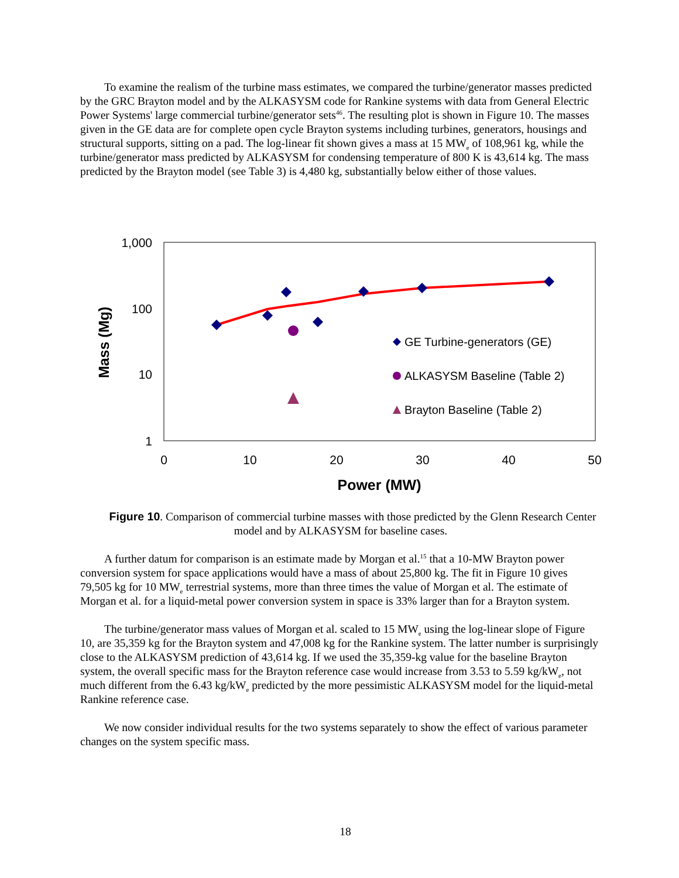To examine the realism of the turbine mass estimates, we compared the turbine/generator masses predicted by the GRC Brayton model and by the ALKASYSM code for Rankine systems with data from General Electric Power Systems' large commercial turbine/generator sets<sup>46</sup>. The resulting plot is shown in Figure 10. The masses given in the GE data are for complete open cycle Brayton systems including turbines, generators, housings and structural supports, sitting on a pad. The log-linear fit shown gives a mass at 15 MW<sub>e</sub> of 108,961 kg, while the turbine/generator mass predicted by ALKASYSM for condensing temperature of 800 K is 43,614 kg. The mass predicted by the Brayton model (see Table 3) is 4,480 kg, substantially below either of those values.
1,000
100
10
1
0
10
20
30
40
50
Power (MW)
Mass (Mg)
GE Turbine-generators (GE)
ALKASYSM Baseline (Table 2)
Brayton Baseline (Table 2)
Figure 10. Comparison of commercial turbine masses with those predicted by the Glenn Research Center model and by ALKASYSM for baseline cases.
A further datum for comparison is an estimate made by Morgan et al.<sup>15</sup> that a 10-MW Brayton power conversion system for space applications would have a mass of about 25,800 kg. The fit in Figure 10 gives 79,505 kg for 10 MW<sub>e</sub> terrestrial systems, more than three times the value of Morgan et al. The estimate of Morgan et al. for a liquid-metal power conversion system in space is 33% larger than for a Brayton system.
The turbine/generator mass values of Morgan et al. scaled to 15 MW<sub>e</sub> using the log-linear slope of Figure 10, are 35,359 kg for the Brayton system and 47,008 kg for the Rankine system. The latter number is surprisingly close to the ALKASYSM prediction of 43,614 kg. If we used the 35,359-kg value for the baseline Brayton system, the overall specific mass for the Brayton reference case would increase from 3.53 to 5.59 kg/kW<sub>e</sub>, not much different from the 6.43 kg/kW<sub>e</sub> predicted by the more pessimistic ALKASYSM model for the liquid-metal Rankine reference case.
We now consider individual results for the two systems separately to show the effect of various parameter changes on the system specific mass.
18